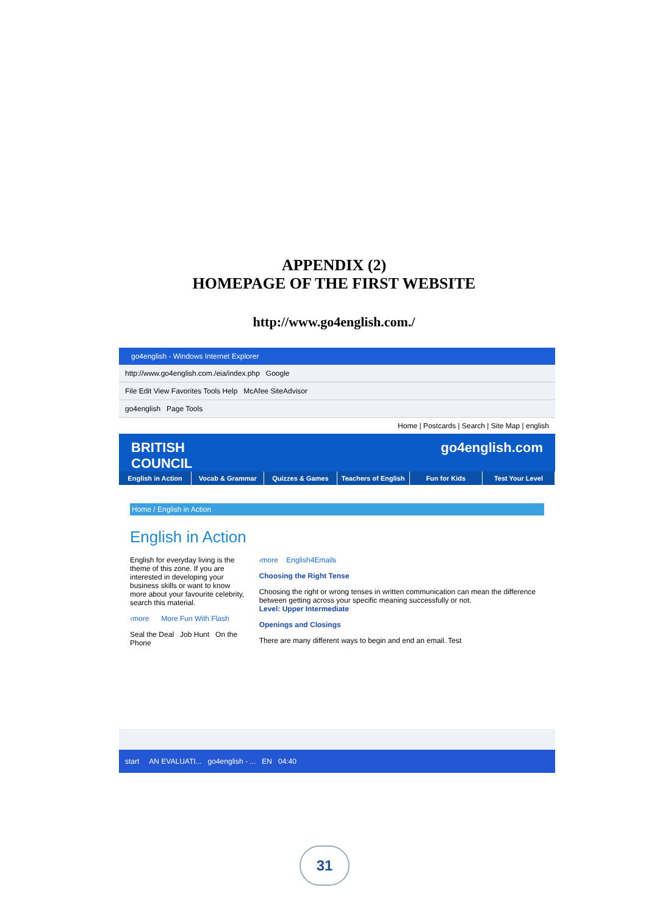APPENDIX (2)
HOMEPAGE OF THE FIRST WEBSITE
http://www.go4english.com./
go4english - Windows Internet Explorer
http://www.go4english.com./eia/index.php Google
File Edit View Favorites Tools Help McAfee SiteAdvisor
go4english Page Tools
Home | Postcards | Search | Site Map | english
BRITISH
COUNCIL go4english.com
English in Action Vocab & Grammar Quizzes & Games Teachers of English Fun for Kids Test Your Level
Home / English in Action
English in Action
English for everyday living is the theme of this zone. If you are interested in developing your business skills or want to know more about your favourite celebrity, search this material.
‹more More Fun With Flash
Seal the Deal Job Hunt On the Phone
‹more English4Emails
Choosing the Right Tense
Choosing the right or wrong tenses in written communication can mean the difference between getting across your specific meaning successfully or not.
Level: Upper Intermediate
Openings and Closings
There are many different ways to begin and end an email. Test
start AN EVALUATI... go4english - ... EN 04:40
31